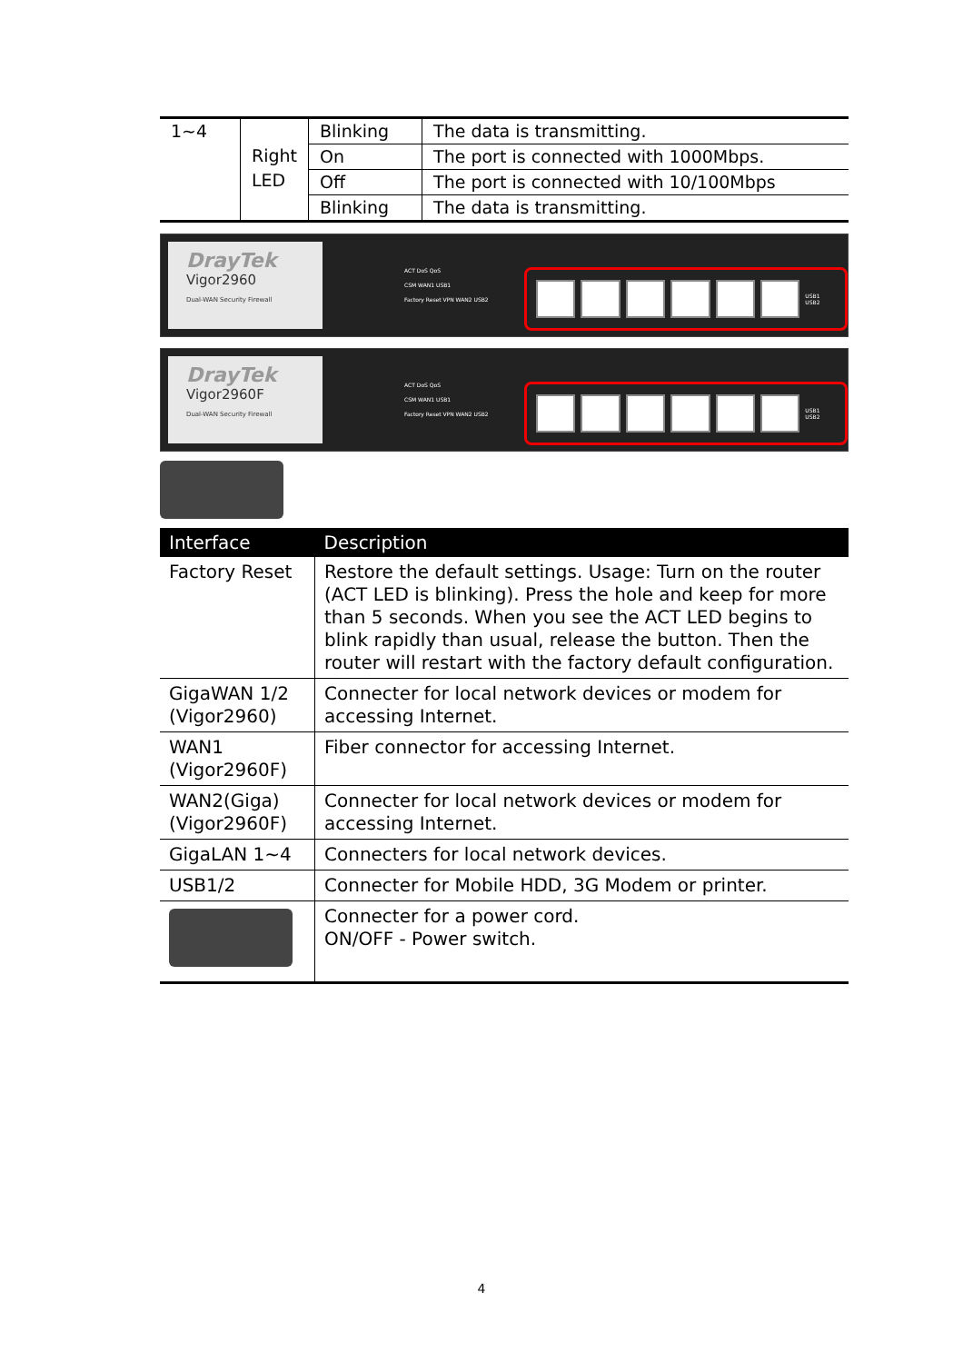| 1~4 | Right LED | Blinking | The data is transmitting. |
| | | On | The port is connected with 1000Mbps. |
| | | Off | The port is connected with 10/100Mbps |
| | | Blinking | The data is transmitting. |
DrayTek
Vigor2960
Dual-WAN Security Firewall
ACT DoS QoS
CSM WAN1 USB1
Factory Reset VPN WAN2 USB2
USB1 USB2
GigaWAN 1 2 GigaLAN 1 2 3 4
DrayTek
Vigor2960F
Dual-WAN Security Firewall
ACT DoS QoS
CSM WAN1 USB1
Factory Reset VPN WAN2 USB2
USB1 USB2
| Interface | Description |
| --- | --- |
| Factory Reset | Restore the default settings. Usage: Turn on the router (ACT LED is blinking). Press the hole and keep for more than 5 seconds. When you see the ACT LED begins to blink rapidly than usual, release the button. Then the router will restart with the factory default configuration. |
| GigaWAN 1/2 (Vigor2960) | Connecter for local network devices or modem for accessing Internet. |
| WAN1 (Vigor2960F) | Fiber connector for accessing Internet. |
| WAN2(Giga) (Vigor2960F) | Connecter for local network devices or modem for accessing Internet. |
| GigaLAN 1~4 | Connecters for local network devices. |
| USB1/2 | Connecter for Mobile HDD, 3G Modem or printer. |
| | Connecter for a power cord. ON/OFF - Power switch. |
4